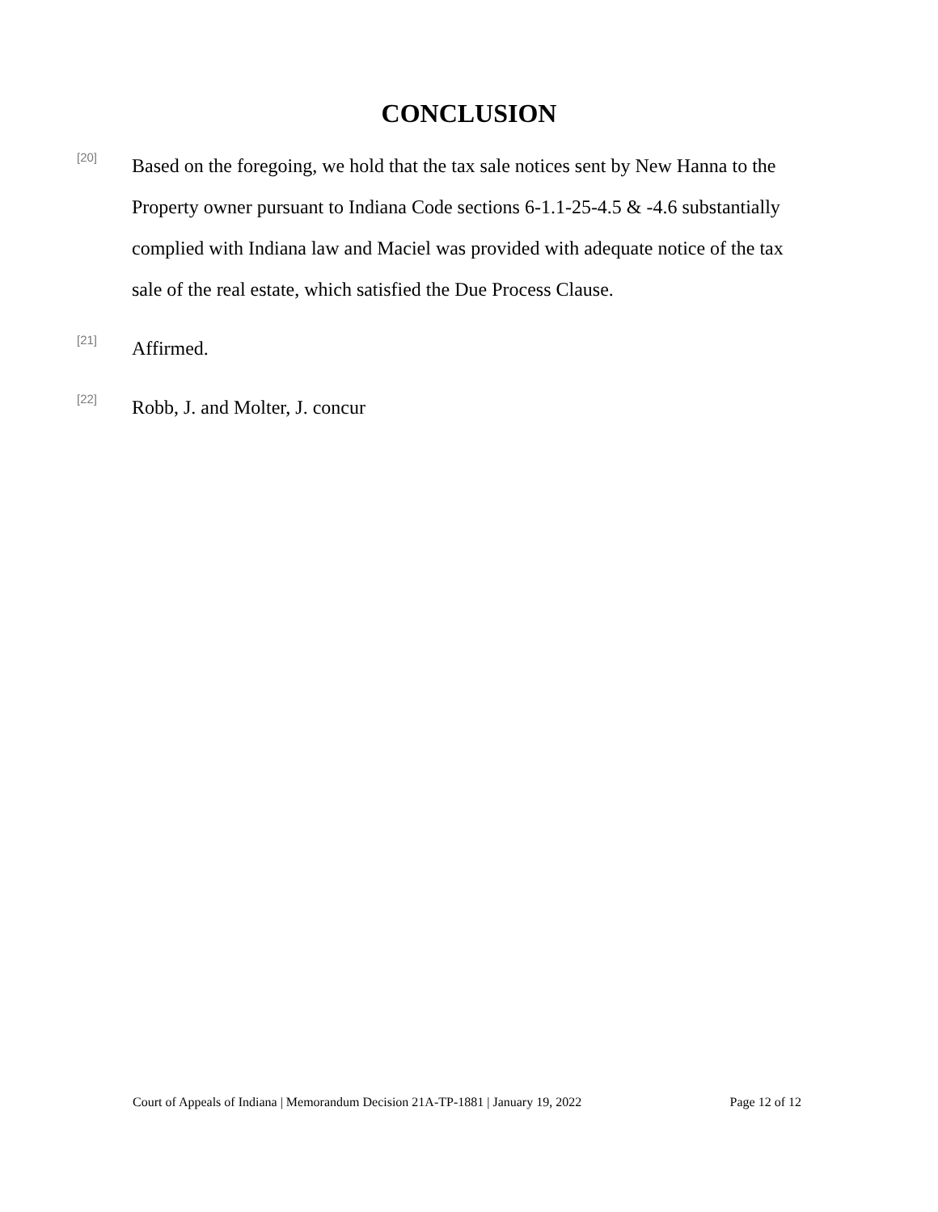CONCLUSION
[20]
Based on the foregoing, we hold that the tax sale notices sent by New Hanna to the Property owner pursuant to Indiana Code sections 6-1.1-25-4.5 & -4.6 substantially complied with Indiana law and Maciel was provided with adequate notice of the tax sale of the real estate, which satisfied the Due Process Clause.
[21]
Affirmed.
[22]
Robb, J. and Molter, J. concur
Court of Appeals of Indiana | Memorandum Decision 21A-TP-1881 | January 19, 2022 Page 12 of 12